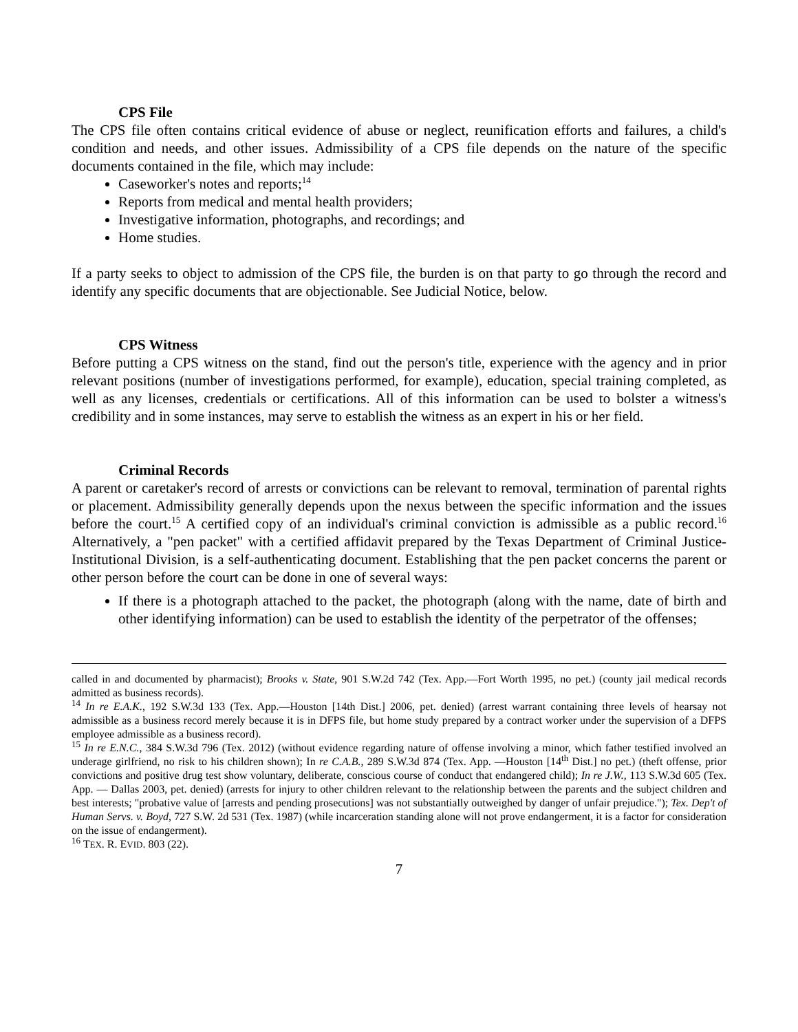CPS File
The CPS file often contains critical evidence of abuse or neglect, reunification efforts and failures, a child's condition and needs, and other issues. Admissibility of a CPS file depends on the nature of the specific documents contained in the file, which may include:
Caseworker's notes and reports;<sup>14</sup>
Reports from medical and mental health providers;
Investigative information, photographs, and recordings; and
Home studies.
If a party seeks to object to admission of the CPS file, the burden is on that party to go through the record and identify any specific documents that are objectionable. See Judicial Notice, below.
CPS Witness
Before putting a CPS witness on the stand, find out the person's title, experience with the agency and in prior relevant positions (number of investigations performed, for example), education, special training completed, as well as any licenses, credentials or certifications. All of this information can be used to bolster a witness's credibility and in some instances, may serve to establish the witness as an expert in his or her field.
Criminal Records
A parent or caretaker's record of arrests or convictions can be relevant to removal, termination of parental rights or placement. Admissibility generally depends upon the nexus between the specific information and the issues before the court.<sup>15</sup> A certified copy of an individual's criminal conviction is admissible as a public record.<sup>16</sup> Alternatively, a "pen packet" with a certified affidavit prepared by the Texas Department of Criminal Justice-Institutional Division, is a self-authenticating document. Establishing that the pen packet concerns the parent or other person before the court can be done in one of several ways:
If there is a photograph attached to the packet, the photograph (along with the name, date of birth and other identifying information) can be used to establish the identity of the perpetrator of the offenses;
called in and documented by pharmacist); Brooks v. State, 901 S.W.2d 742 (Tex. App.—Fort Worth 1995, no pet.) (county jail medical records admitted as business records).
<sup>14</sup> In re E.A.K., 192 S.W.3d 133 (Tex. App.—Houston [14th Dist.] 2006, pet. denied) (arrest warrant containing three levels of hearsay not admissible as a business record merely because it is in DFPS file, but home study prepared by a contract worker under the supervision of a DFPS employee admissible as a business record).
<sup>15</sup> In re E.N.C., 384 S.W.3d 796 (Tex. 2012) (without evidence regarding nature of offense involving a minor, which father testified involved an underage girlfriend, no risk to his children shown); In re C.A.B., 289 S.W.3d 874 (Tex. App. —Houston [14<sup>th</sup> Dist.] no pet.) (theft offense, prior convictions and positive drug test show voluntary, deliberate, conscious course of conduct that endangered child); In re J.W., 113 S.W.3d 605 (Tex. App. — Dallas 2003, pet. denied) (arrests for injury to other children relevant to the relationship between the parents and the subject children and best interests; "probative value of [arrests and pending prosecutions] was not substantially outweighed by danger of unfair prejudice."); Tex. Dep't of Human Servs. v. Boyd, 727 S.W. 2d 531 (Tex. 1987) (while incarceration standing alone will not prove endangerment, it is a factor for consideration on the issue of endangerment).
<sup>16</sup> TEX. R. EVID. 803 (22).
7